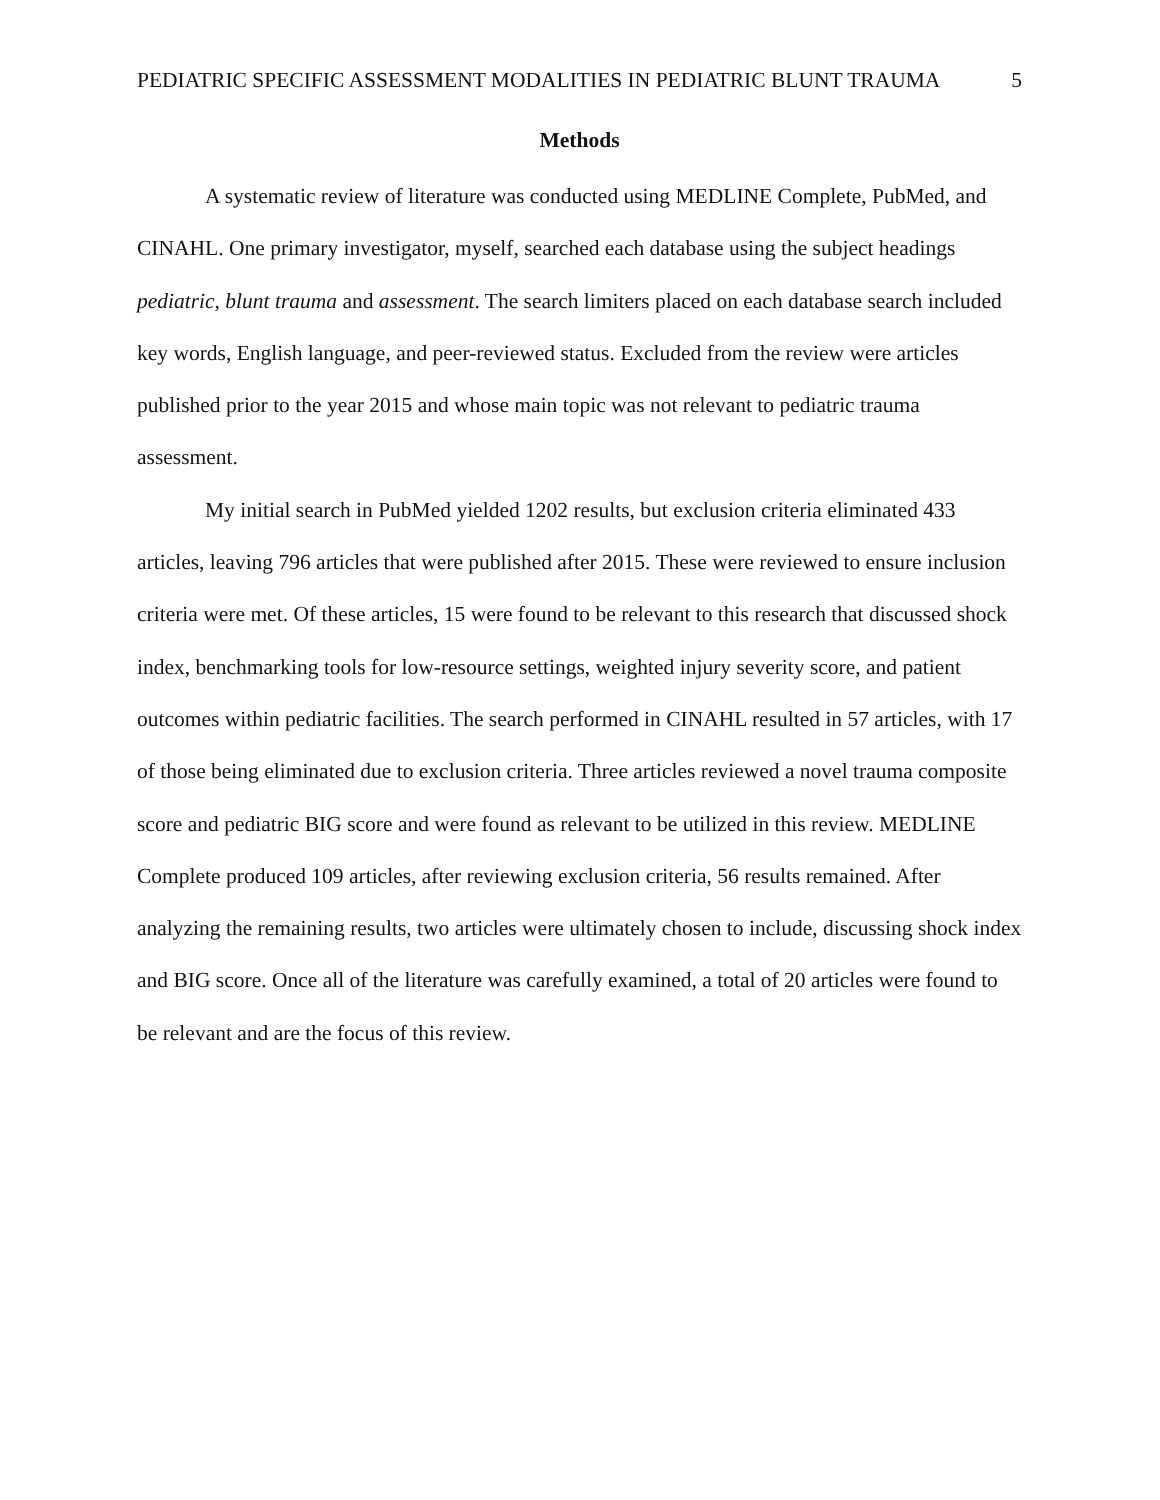PEDIATRIC SPECIFIC ASSESSMENT MODALITIES IN PEDIATRIC BLUNT TRAUMA 5
Methods
A systematic review of literature was conducted using MEDLINE Complete, PubMed, and CINAHL. One primary investigator, myself, searched each database using the subject headings pediatric, blunt trauma and assessment. The search limiters placed on each database search included key words, English language, and peer-reviewed status. Excluded from the review were articles published prior to the year 2015 and whose main topic was not relevant to pediatric trauma assessment.
My initial search in PubMed yielded 1202 results, but exclusion criteria eliminated 433 articles, leaving 796 articles that were published after 2015. These were reviewed to ensure inclusion criteria were met. Of these articles, 15 were found to be relevant to this research that discussed shock index, benchmarking tools for low-resource settings, weighted injury severity score, and patient outcomes within pediatric facilities. The search performed in CINAHL resulted in 57 articles, with 17 of those being eliminated due to exclusion criteria. Three articles reviewed a novel trauma composite score and pediatric BIG score and were found as relevant to be utilized in this review. MEDLINE Complete produced 109 articles, after reviewing exclusion criteria, 56 results remained. After analyzing the remaining results, two articles were ultimately chosen to include, discussing shock index and BIG score. Once all of the literature was carefully examined, a total of 20 articles were found to be relevant and are the focus of this review.